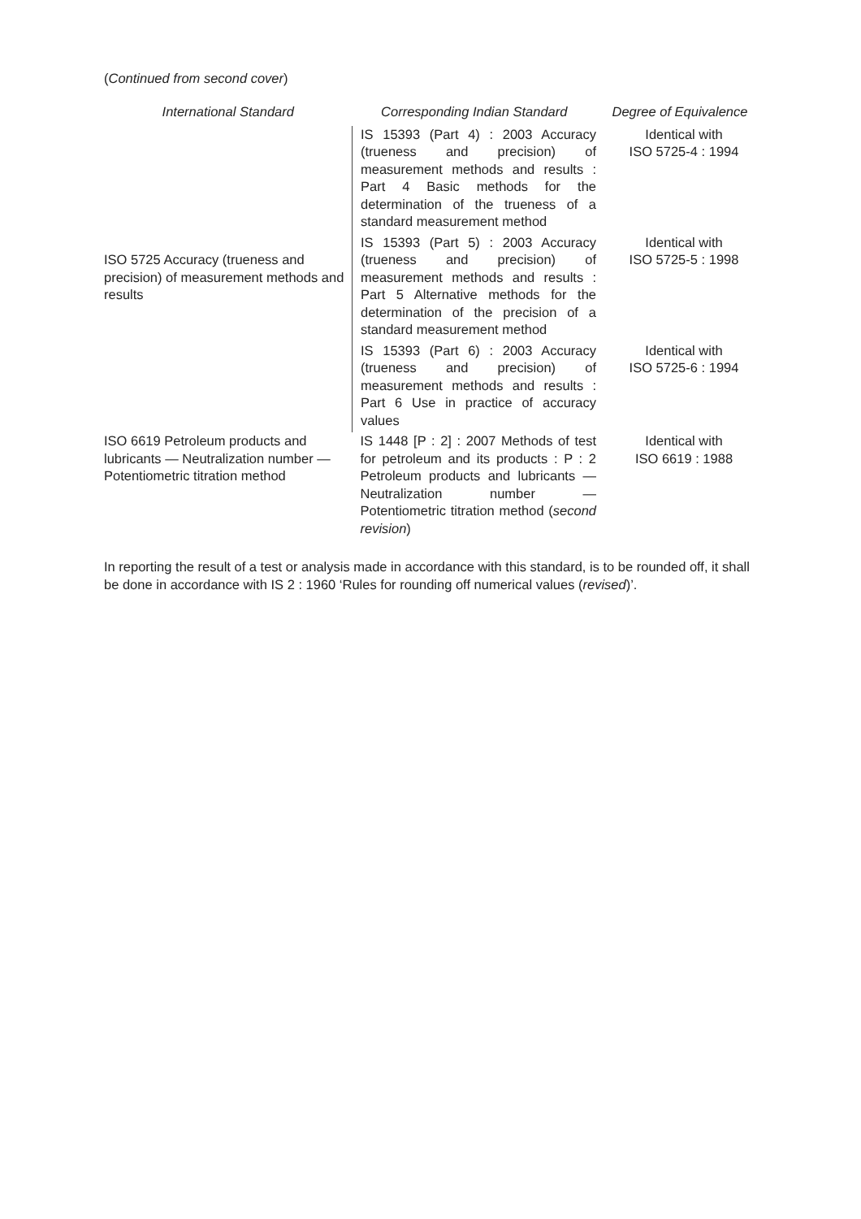(Continued from second cover)
| International Standard | Corresponding Indian Standard | Degree of Equivalence |
| --- | --- | --- |
| ISO 5725 Accuracy (trueness and precision) of measurement methods and results | IS 15393 (Part 4) : 2003 Accuracy (trueness and precision) of measurement methods and results : Part 4 Basic methods for the determination of the trueness of a standard measurement method | Identical with ISO 5725-4 : 1994 |
| | IS 15393 (Part 5) : 2003 Accuracy (trueness and precision) of measurement methods and results : Part 5 Alternative methods for the determination of the precision of a standard measurement method | Identical with ISO 5725-5 : 1998 |
| | IS 15393 (Part 6) : 2003 Accuracy (trueness and precision) of measurement methods and results : Part 6 Use in practice of accuracy values | Identical with ISO 5725-6 : 1994 |
| ISO 6619 Petroleum products and lubricants — Neutralization number — Potentiometric titration method | IS 1448 [P : 2] : 2007 Methods of test for petroleum and its products : P : 2 Petroleum products and lubricants — Neutralization number — Potentiometric titration method ( second revision ) | Identical with ISO 6619 : 1988 |
In reporting the result of a test or analysis made in accordance with this standard, is to be rounded off, it shall be done in accordance with IS 2 : 1960 ‘Rules for rounding off numerical values (revised)’.